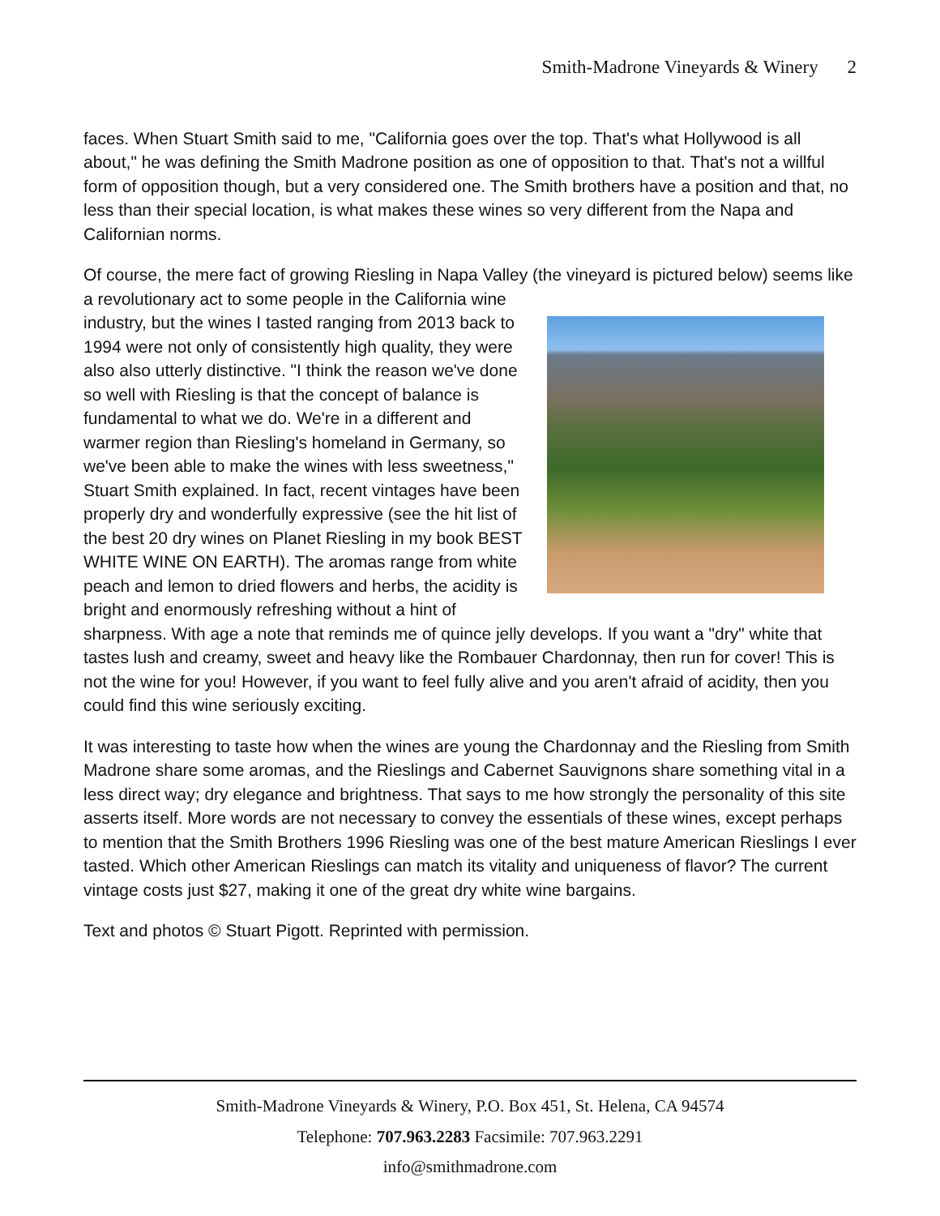Smith-Madrone Vineyards & Winery 2
faces. When Stuart Smith said to me, "California goes over the top. That's what Hollywood is all about," he was defining the Smith Madrone position as one of opposition to that. That's not a willful form of opposition though, but a very considered one. The Smith brothers have a position and that, no less than their special location, is what makes these wines so very different from the Napa and Californian norms.
Of course, the mere fact of growing Riesling in Napa Valley (the vineyard is pictured below) seems like a revolutionary act to some people in the California wine industry, but the wines I tasted ranging from 2013 back to 1994 were not only of consistently high quality, they were also also utterly distinctive. "I think the reason we've done so well with Riesling is that the concept of balance is fundamental to what we do. We're in a different and warmer region than Riesling's homeland in Germany, so we've been able to make the wines with less sweetness," Stuart Smith explained. In fact, recent vintages have been properly dry and wonderfully expressive (see the hit list of the best 20 dry wines on Planet Riesling in my book BEST WHITE WINE ON EARTH). The aromas range from white peach and lemon to dried flowers and herbs, the acidity is bright and enormously refreshing without a hint of sharpness. With age a note that reminds me of quince jelly develops. If you want a "dry" white that tastes lush and creamy, sweet and heavy like the Rombauer Chardonnay, then run for cover! This is not the wine for you! However, if you want to feel fully alive and you aren't afraid of acidity, then you could find this wine seriously exciting.
It was interesting to taste how when the wines are young the Chardonnay and the Riesling from Smith Madrone share some aromas, and the Rieslings and Cabernet Sauvignons share something vital in a less direct way; dry elegance and brightness. That says to me how strongly the personality of this site asserts itself. More words are not necessary to convey the essentials of these wines, except perhaps to mention that the Smith Brothers 1996 Riesling was one of the best mature American Rieslings I ever tasted. Which other American Rieslings can match its vitality and uniqueness of flavor? The current vintage costs just $27, making it one of the great dry white wine bargains.
Text and photos © Stuart Pigott. Reprinted with permission.
Smith-Madrone Vineyards & Winery, P.O. Box 451, St. Helena, CA 94574
Telephone: 707.963.2283 Facsimile: 707.963.2291
info@smithmadrone.com